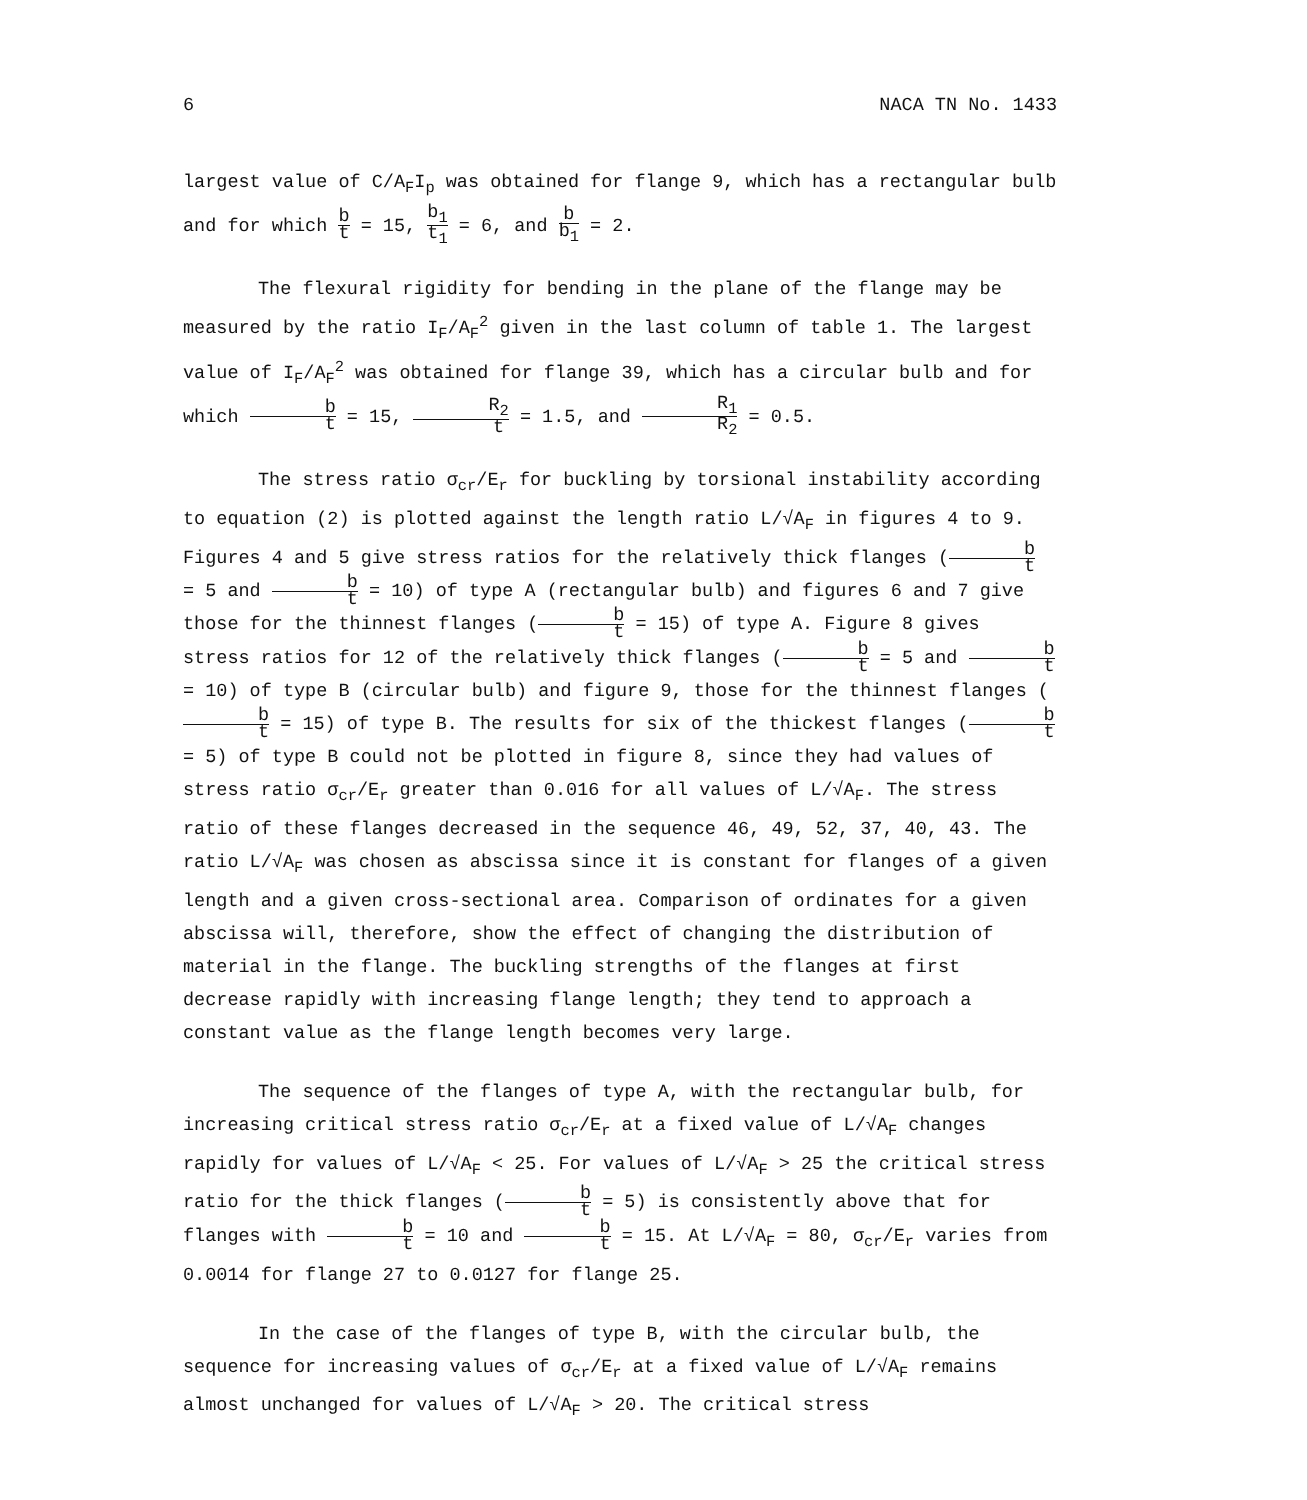6 NACA TN No. 1433
largest value of C/A<sub>F</sub>I<sub>p</sub> was obtained for flange 9, which has a rectangular bulb and for which b t = 15, b<sub>1</sub> t<sub>1</sub> = 6, and b b<sub>1</sub> = 2.
The flexural rigidity for bending in the plane of the flange may be measured by the ratio I<sub>F</sub>/A<sub>F</sub><sup>2</sup> given in the last column of table 1. The largest value of I<sub>F</sub>/A<sub>F</sub><sup>2</sup> was obtained for flange 39, which has a circular bulb and for which b t = 15, R<sub>2</sub> t = 1.5, and R<sub>1</sub> R<sub>2</sub> = 0.5.
The stress ratio σ<sub>cr</sub>/E<sub>r</sub> for buckling by torsional instability according to equation (2) is plotted against the length ratio L/√A<sub>F</sub> in figures 4 to 9. Figures 4 and 5 give stress ratios for the relatively thick flanges (b t = 5 and b t = 10) of type A (rectangular bulb) and figures 6 and 7 give those for the thinnest flanges (b t = 15) of type A. Figure 8 gives stress ratios for 12 of the relatively thick flanges (b t = 5 and b t = 10) of type B (circular bulb) and figure 9, those for the thinnest flanges (b t = 15) of type B. The results for six of the thickest flanges (b t = 5) of type B could not be plotted in figure 8, since they had values of stress ratio σ<sub>cr</sub>/E<sub>r</sub> greater than 0.016 for all values of L/√A<sub>F</sub>. The stress ratio of these flanges decreased in the sequence 46, 49, 52, 37, 40, 43. The ratio L/√A<sub>F</sub> was chosen as abscissa since it is constant for flanges of a given length and a given cross-sectional area. Comparison of ordinates for a given abscissa will, therefore, show the effect of changing the distribution of material in the flange. The buckling strengths of the flanges at first decrease rapidly with increasing flange length; they tend to approach a constant value as the flange length becomes very large.
The sequence of the flanges of type A, with the rectangular bulb, for increasing critical stress ratio σ<sub>cr</sub>/E<sub>r</sub> at a fixed value of L/√A<sub>F</sub> changes rapidly for values of L/√A<sub>F</sub> < 25. For values of L/√A<sub>F</sub> > 25 the critical stress ratio for the thick flanges (b t = 5) is consistently above that for flanges with b t = 10 and b t = 15. At L/√A<sub>F</sub> = 80, σ<sub>cr</sub>/E<sub>r</sub> varies from 0.0014 for flange 27 to 0.0127 for flange 25.
In the case of the flanges of type B, with the circular bulb, the sequence for increasing values of σ<sub>cr</sub>/E<sub>r</sub> at a fixed value of L/√A<sub>F</sub> remains almost unchanged for values of L/√A<sub>F</sub> > 20. The critical stress